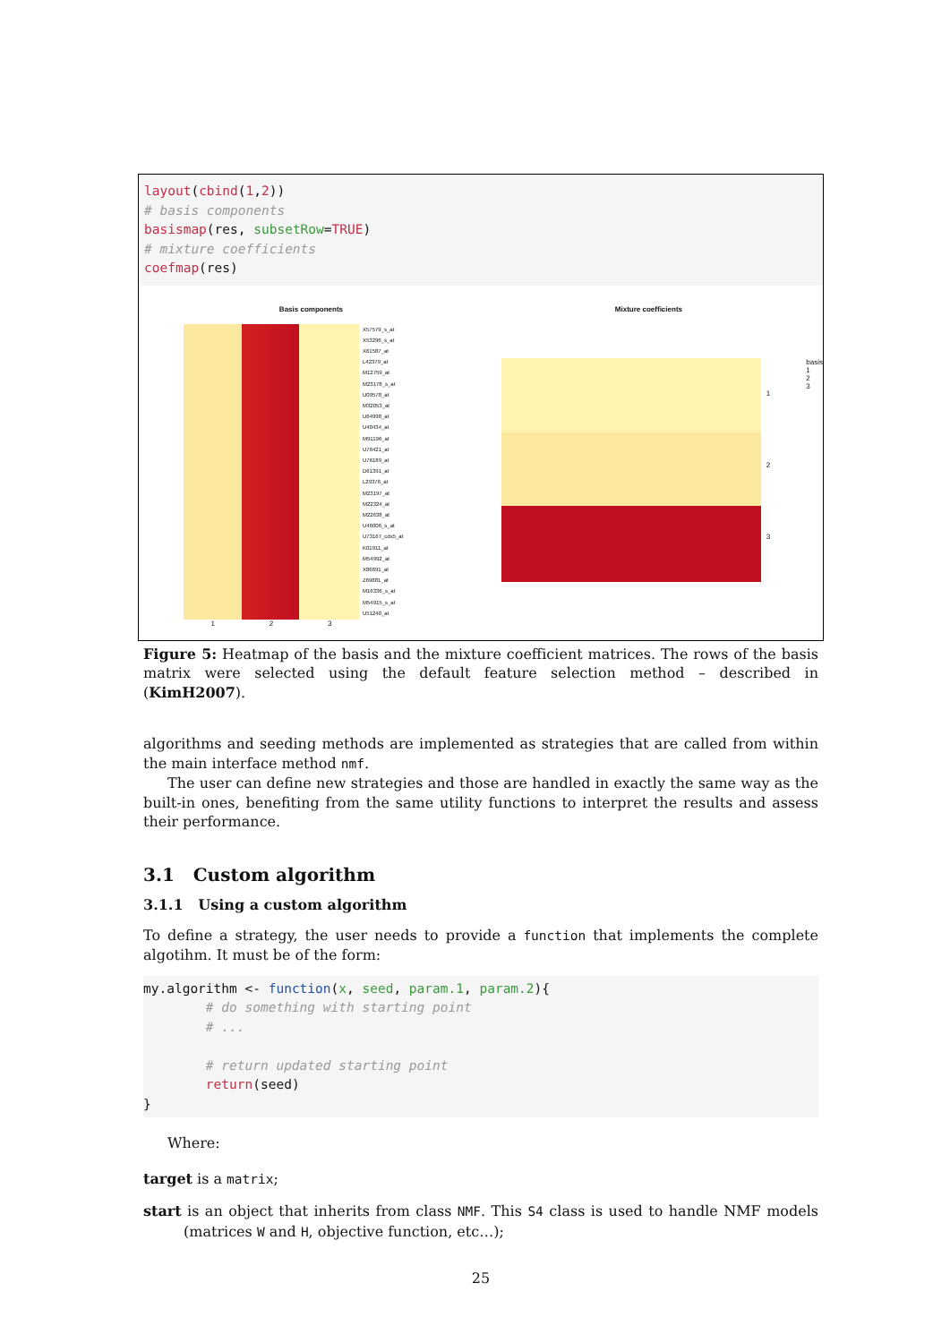layout(cbind(1,2))
# basis components
basismap(res, subsetRow=TRUE)
# mixture coefficients
coefmap(res)
Basis components
X57579_s_at
X53296_s_at
X61587_at
L42379_at
M12759_at
M23178_s_at
U09578_at
M32053_at
U64998_at
U40434_at
M91196_at
U76421_at
U76189_at
D61391_at
L29376_at
M23197_at
M22324_at
M22638_at
U46006_s_at
U73167_cds5_at
K01911_at
M54992_at
X86691_at
Z69881_at
M16336_s_at
M54915_s_at
U51240_at
1 2 3
Mixture coefficients
1
2
3
basis
1
2
3
Figure 5: Heatmap of the basis and the mixture coefficient matrices. The rows of the basis matrix were selected using the default feature selection method – described in (KimH2007).
algorithms and seeding methods are implemented as strategies that are called from within the main interface method nmf.
The user can define new strategies and those are handled in exactly the same way as the built-in ones, benefiting from the same utility functions to interpret the results and assess their performance.
3.1 Custom algorithm
3.1.1 Using a custom algorithm
To define a strategy, the user needs to provide a function that implements the complete algotihm. It must be of the form:
my.algorithm <- function(x, seed, param.1, param.2){
        # do something with starting point
        # ...

        # return updated starting point
        return(seed)
}
Where:
target is a matrix;
start is an object that inherits from class NMF. This S4 class is used to handle NMF models (matrices W and H, objective function, etc…);
25